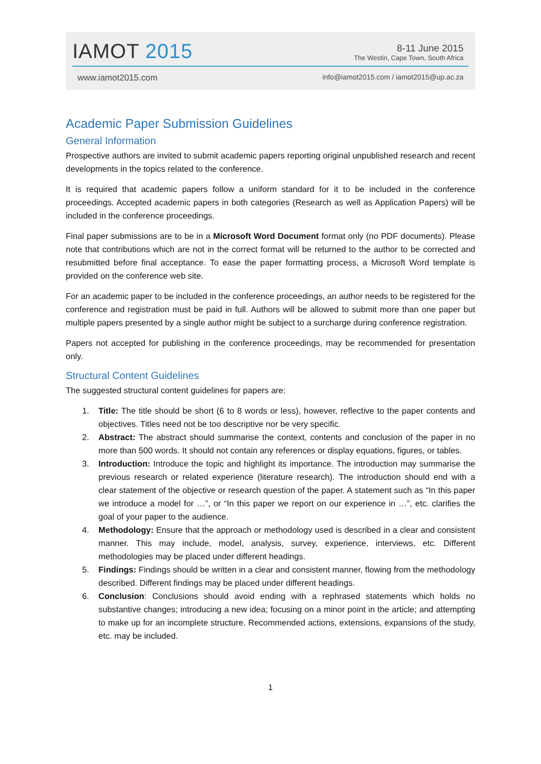IAMOT 2015
8-11 June 2015
The Westin, Cape Town, South Africa
www.iamot2015.com info@iamot2015.com / iamot2015@up.ac.za
Academic Paper Submission Guidelines
General Information
Prospective authors are invited to submit academic papers reporting original unpublished research and recent developments in the topics related to the conference.
It is required that academic papers follow a uniform standard for it to be included in the conference proceedings. Accepted academic papers in both categories (Research as well as Application Papers) will be included in the conference proceedings.
Final paper submissions are to be in a Microsoft Word Document format only (no PDF documents). Please note that contributions which are not in the correct format will be returned to the author to be corrected and resubmitted before final acceptance. To ease the paper formatting process, a Microsoft Word template is provided on the conference web site.
For an academic paper to be included in the conference proceedings, an author needs to be registered for the conference and registration must be paid in full. Authors will be allowed to submit more than one paper but multiple papers presented by a single author might be subject to a surcharge during conference registration.
Papers not accepted for publishing in the conference proceedings, may be recommended for presentation only.
Structural Content Guidelines
The suggested structural content guidelines for papers are:
1. Title: The title should be short (6 to 8 words or less), however, reflective to the paper contents and objectives. Titles need not be too descriptive nor be very specific.
2. Abstract: The abstract should summarise the context, contents and conclusion of the paper in no more than 500 words. It should not contain any references or display equations, figures, or tables.
3. Introduction: Introduce the topic and highlight its importance. The introduction may summarise the previous research or related experience (literature research). The introduction should end with a clear statement of the objective or research question of the paper. A statement such as “In this paper we introduce a model for …”, or “In this paper we report on our experience in …”, etc. clarifies the goal of your paper to the audience.
4. Methodology: Ensure that the approach or methodology used is described in a clear and consistent manner. This may include, model, analysis, survey, experience, interviews, etc. Different methodologies may be placed under different headings.
5. Findings: Findings should be written in a clear and consistent manner, flowing from the methodology described. Different findings may be placed under different headings.
6. Conclusion: Conclusions should avoid ending with a rephrased statements which holds no substantive changes; introducing a new idea; focusing on a minor point in the article; and attempting to make up for an incomplete structure. Recommended actions, extensions, expansions of the study, etc. may be included.
1